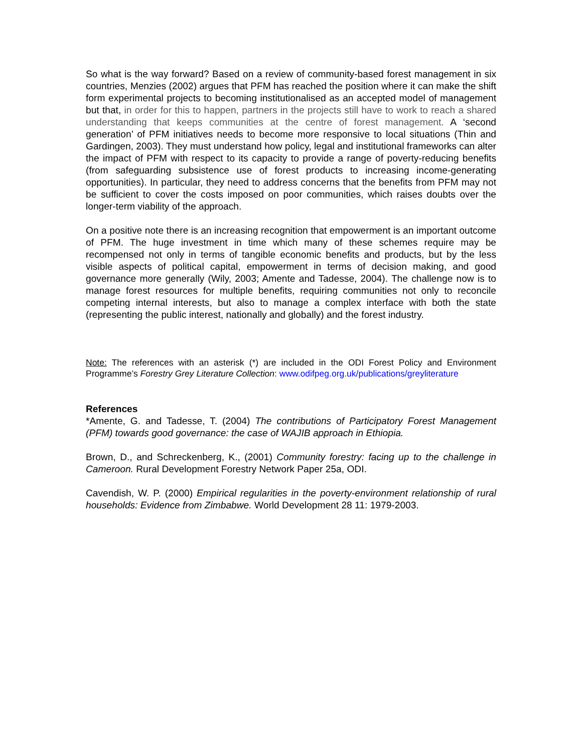So what is the way forward? Based on a review of community-based forest management in six countries, Menzies (2002) argues that PFM has reached the position where it can make the shift form experimental projects to becoming institutionalised as an accepted model of management but that, in order for this to happen, partners in the projects still have to work to reach a shared understanding that keeps communities at the centre of forest management. A ‘second generation’ of PFM initiatives needs to become more responsive to local situations (Thin and Gardingen, 2003). They must understand how policy, legal and institutional frameworks can alter the impact of PFM with respect to its capacity to provide a range of poverty-reducing benefits (from safeguarding subsistence use of forest products to increasing income-generating opportunities). In particular, they need to address concerns that the benefits from PFM may not be sufficient to cover the costs imposed on poor communities, which raises doubts over the longer-term viability of the approach.
On a positive note there is an increasing recognition that empowerment is an important outcome of PFM. The huge investment in time which many of these schemes require may be recompensed not only in terms of tangible economic benefits and products, but by the less visible aspects of political capital, empowerment in terms of decision making, and good governance more generally (Wily, 2003; Amente and Tadesse, 2004). The challenge now is to manage forest resources for multiple benefits, requiring communities not only to reconcile competing internal interests, but also to manage a complex interface with both the state (representing the public interest, nationally and globally) and the forest industry.
Note: The references with an asterisk (*) are included in the ODI Forest Policy and Environment Programme’s Forestry Grey Literature Collection: www.odifpeg.org.uk/publications/greyliterature
References
*Amente, G. and Tadesse, T. (2004) The contributions of Participatory Forest Management (PFM) towards good governance: the case of WAJIB approach in Ethiopia.
Brown, D., and Schreckenberg, K., (2001) Community forestry: facing up to the challenge in Cameroon. Rural Development Forestry Network Paper 25a, ODI.
Cavendish, W. P. (2000) Empirical regularities in the poverty-environment relationship of rural households: Evidence from Zimbabwe. World Development 28 11: 1979-2003.